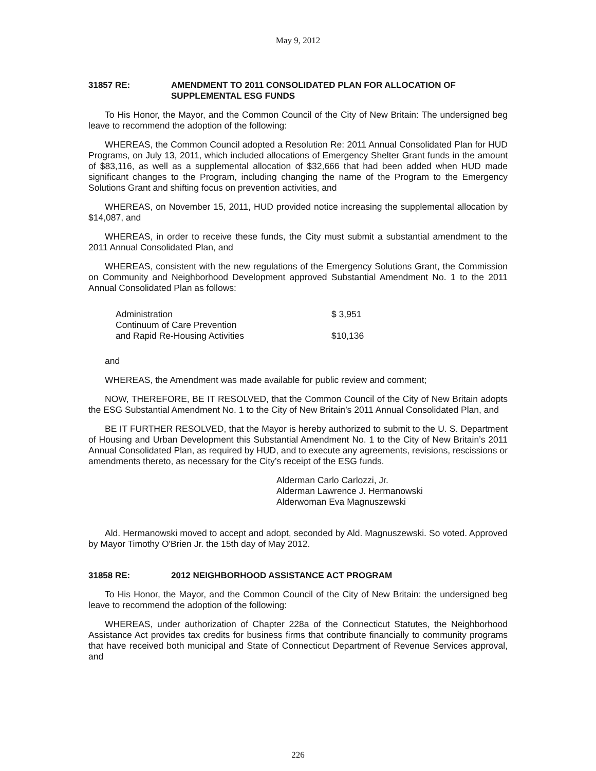May 9, 2012
31857 RE: AMENDMENT TO 2011 CONSOLIDATED PLAN FOR ALLOCATION OF SUPPLEMENTAL ESG FUNDS
To His Honor, the Mayor, and the Common Council of the City of New Britain: The undersigned beg leave to recommend the adoption of the following:
WHEREAS, the Common Council adopted a Resolution Re: 2011 Annual Consolidated Plan for HUD Programs, on July 13, 2011, which included allocations of Emergency Shelter Grant funds in the amount of $83,116, as well as a supplemental allocation of $32,666 that had been added when HUD made significant changes to the Program, including changing the name of the Program to the Emergency Solutions Grant and shifting focus on prevention activities, and
WHEREAS, on November 15, 2011, HUD provided notice increasing the supplemental allocation by $14,087, and
WHEREAS, in order to receive these funds, the City must submit a substantial amendment to the 2011 Annual Consolidated Plan, and
WHEREAS, consistent with the new regulations of the Emergency Solutions Grant, the Commission on Community and Neighborhood Development approved Substantial Amendment No. 1 to the 2011 Annual Consolidated Plan as follows:
| Administration | $ 3,951 |
| Continuum of Care Prevention and Rapid Re-Housing Activities | $10,136 |
and
WHEREAS, the Amendment was made available for public review and comment;
NOW, THEREFORE, BE IT RESOLVED, that the Common Council of the City of New Britain adopts the ESG Substantial Amendment No. 1 to the City of New Britain’s 2011 Annual Consolidated Plan, and
BE IT FURTHER RESOLVED, that the Mayor is hereby authorized to submit to the U. S. Department of Housing and Urban Development this Substantial Amendment No. 1 to the City of New Britain’s 2011 Annual Consolidated Plan, as required by HUD, and to execute any agreements, revisions, rescissions or amendments thereto, as necessary for the City’s receipt of the ESG funds.
Alderman Carlo Carlozzi, Jr.
Alderman Lawrence J. Hermanowski
Alderwoman Eva Magnuszewski
Ald. Hermanowski moved to accept and adopt, seconded by Ald. Magnuszewski. So voted. Approved by Mayor Timothy O'Brien Jr. the 15th day of May 2012.
31858 RE: 2012 NEIGHBORHOOD ASSISTANCE ACT PROGRAM
To His Honor, the Mayor, and the Common Council of the City of New Britain: the undersigned beg leave to recommend the adoption of the following:
WHEREAS, under authorization of Chapter 228a of the Connecticut Statutes, the Neighborhood Assistance Act provides tax credits for business firms that contribute financially to community programs that have received both municipal and State of Connecticut Department of Revenue Services approval, and
226